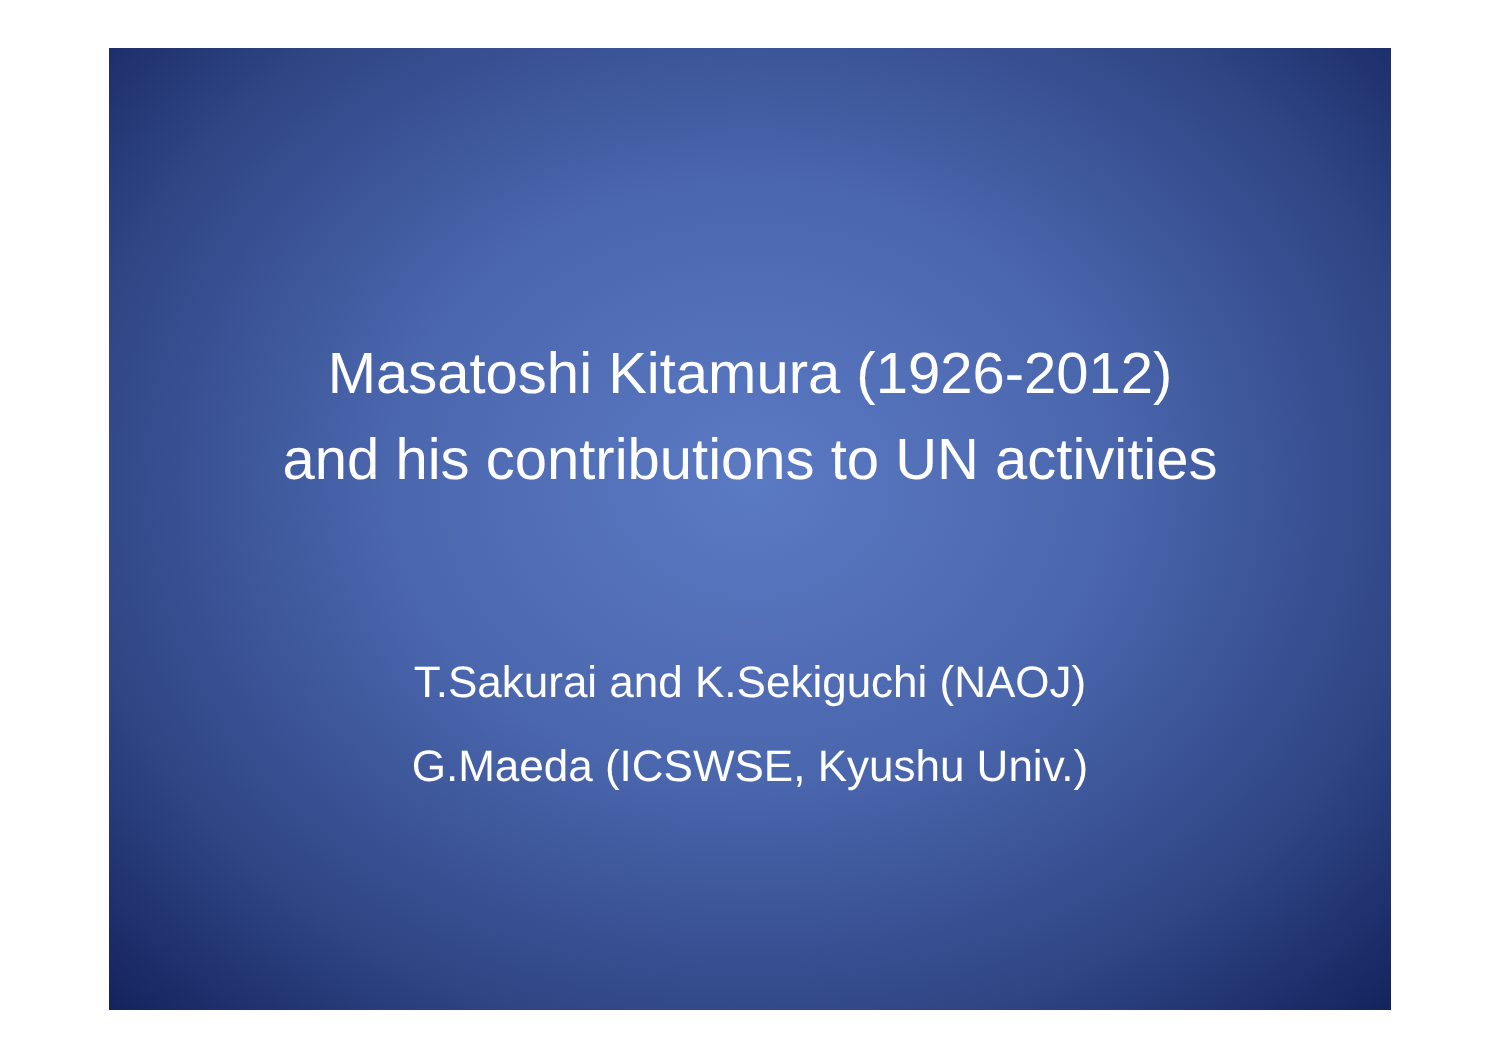Masatoshi Kitamura (1926-2012)
and his contributions to UN activities
T.Sakurai and K.Sekiguchi (NAOJ)
G.Maeda (ICSWSE, Kyushu Univ.)